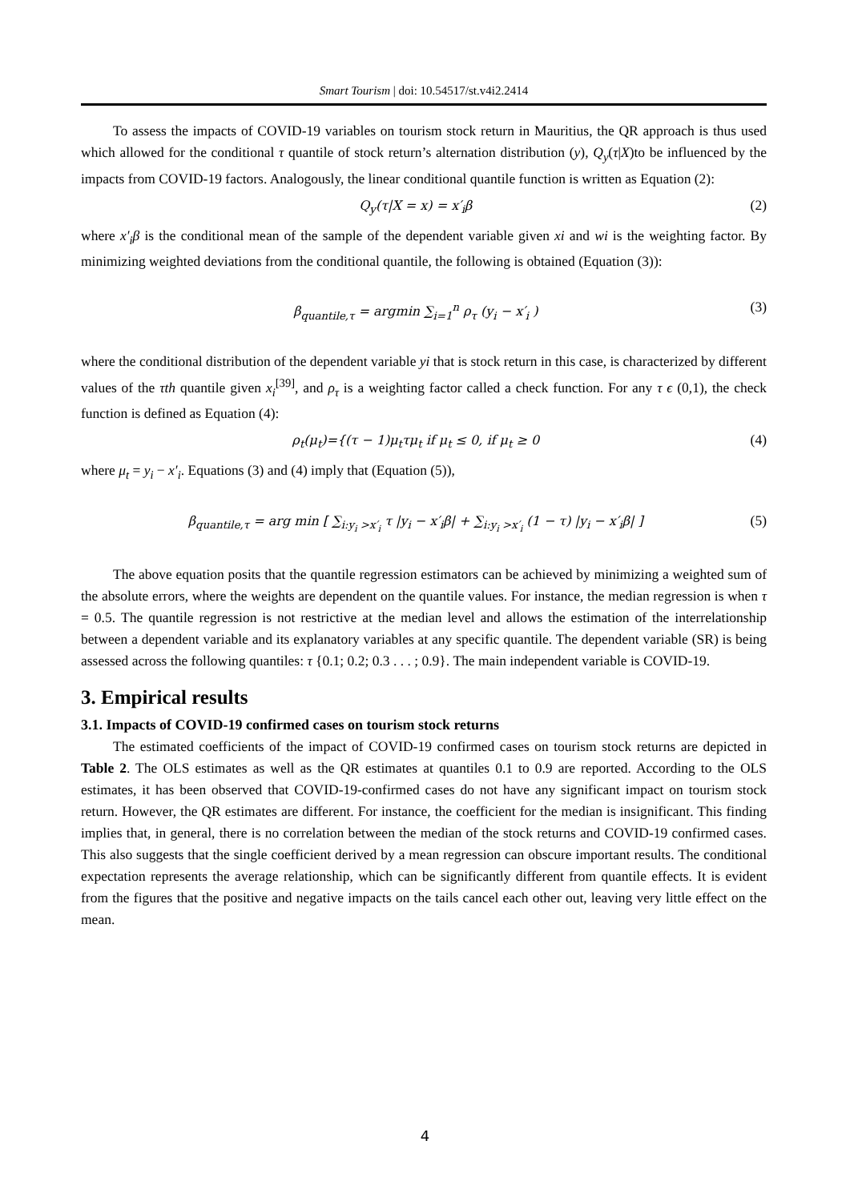Smart Tourism | doi: 10.54517/st.v4i2.2414
To assess the impacts of COVID-19 variables on tourism stock return in Mauritius, the QR approach is thus used which allowed for the conditional τ quantile of stock return’s alternation distribution (y), Q<sub>y</sub>(τ|X)to be influenced by the impacts from COVID-19 factors. Analogously, the linear conditional quantile function is written as Equation (2):
Q<sub>y</sub>(τ|X = x) = x′<sub>i</sub>β (2)
where x′<sub>i</sub>β is the conditional mean of the sample of the dependent variable given xi and wi is the weighting factor. By minimizing weighted deviations from the conditional quantile, the following is obtained (Equation (3)):
β<sub>quantile,τ</sub> = argmin ∑<sub>i=1</sub><sup>n</sup> ρ<sub>τ</sub> (y<sub>i</sub> − x′<sub>i</sub> ) (3)
where the conditional distribution of the dependent variable yi that is stock return in this case, is characterized by different values of the τth quantile given x<sub>i</sub><sup>[39]</sup>, and ρ<sub>τ</sub> is a weighting factor called a check function. For any τ ϵ (0,1), the check function is defined as Equation (4):
ρ<sub>t</sub>(μ<sub>t</sub>)={(τ − 1)μ<sub>t</sub>τμ<sub>t</sub> if μ<sub>t</sub> ≤ 0, if μ<sub>t</sub> ≥ 0 (4)
where μ<sub>t</sub> = y<sub>i</sub> − x′<sub>i</sub>. Equations (3) and (4) imply that (Equation (5)),
β<sub>quantile,τ</sub> = arg min [ ∑<sub>i:y<sub>i</sub> >x′<sub>i</sub></sub> τ |y<sub>i</sub> − x′<sub>i</sub>β| + ∑<sub>i:y<sub>i</sub> >x′<sub>i</sub></sub> (1 − τ) |y<sub>i</sub> − x′<sub>i</sub>β| ] (5)
The above equation posits that the quantile regression estimators can be achieved by minimizing a weighted sum of the absolute errors, where the weights are dependent on the quantile values. For instance, the median regression is when τ = 0.5. The quantile regression is not restrictive at the median level and allows the estimation of the interrelationship between a dependent variable and its explanatory variables at any specific quantile. The dependent variable (SR) is being assessed across the following quantiles: τ {0.1; 0.2; 0.3 . . . ; 0.9}. The main independent variable is COVID-19.
3. Empirical results
3.1. Impacts of COVID-19 confirmed cases on tourism stock returns
The estimated coefficients of the impact of COVID-19 confirmed cases on tourism stock returns are depicted in Table 2. The OLS estimates as well as the QR estimates at quantiles 0.1 to 0.9 are reported. According to the OLS estimates, it has been observed that COVID-19-confirmed cases do not have any significant impact on tourism stock return. However, the QR estimates are different. For instance, the coefficient for the median is insignificant. This finding implies that, in general, there is no correlation between the median of the stock returns and COVID-19 confirmed cases. This also suggests that the single coefficient derived by a mean regression can obscure important results. The conditional expectation represents the average relationship, which can be significantly different from quantile effects. It is evident from the figures that the positive and negative impacts on the tails cancel each other out, leaving very little effect on the mean.
4